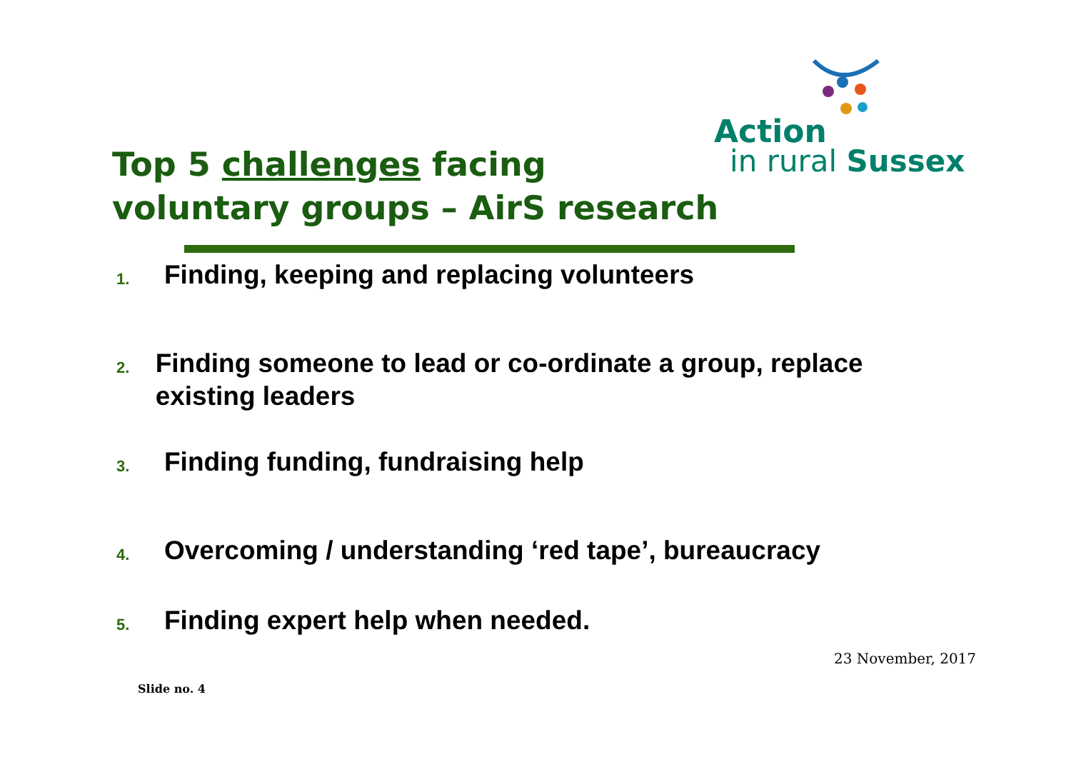Action
in rural Sussex
Top 5 challenges facing
voluntary groups – AirS research
1.
Finding, keeping and replacing volunteers
2.
Finding someone to lead or co-ordinate a group, replace existing leaders
3.
Finding funding, fundraising help
4.
Overcoming / understanding ‘red tape’, bureaucracy
5.
Finding expert help when needed.
23 November, 2017
Slide no. 4